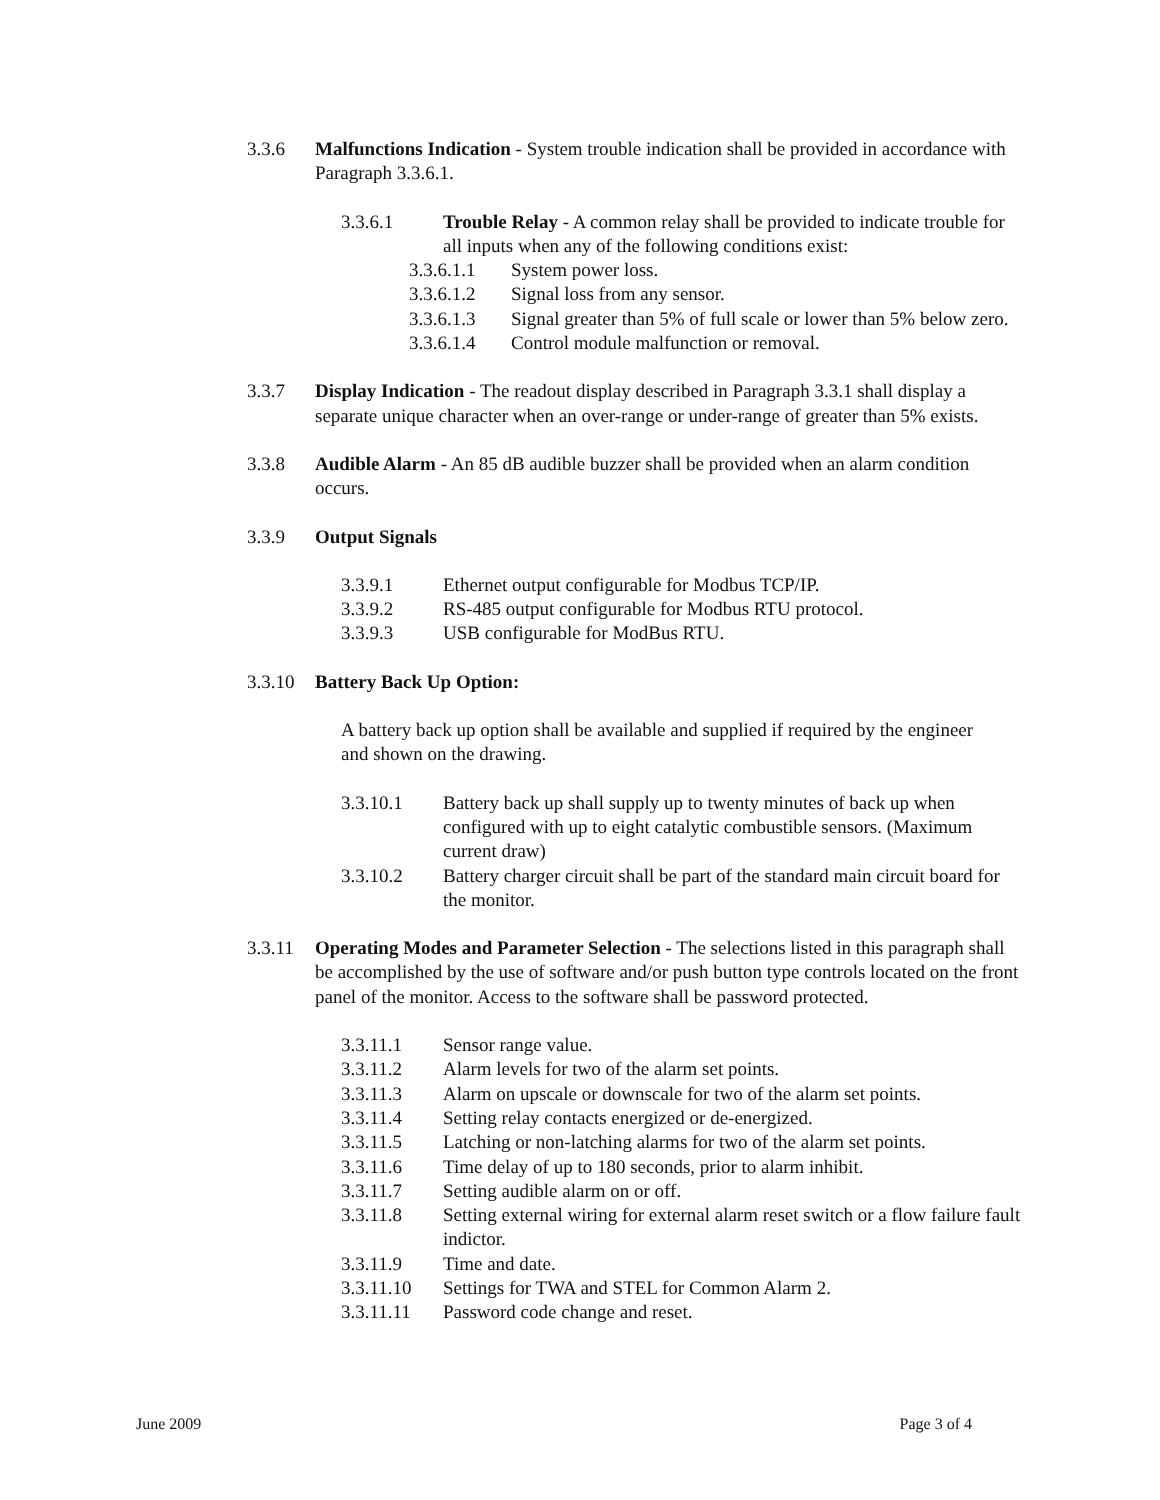3.3.6 Malfunctions Indication - System trouble indication shall be provided in accordance with Paragraph 3.3.6.1.
3.3.6.1 Trouble Relay - A common relay shall be provided to indicate trouble for all inputs when any of the following conditions exist:
3.3.6.1.1 System power loss.
3.3.6.1.2 Signal loss from any sensor.
3.3.6.1.3 Signal greater than 5% of full scale or lower than 5% below zero.
3.3.6.1.4 Control module malfunction or removal.
3.3.7 Display Indication - The readout display described in Paragraph 3.3.1 shall display a separate unique character when an over-range or under-range of greater than 5% exists.
3.3.8 Audible Alarm - An 85 dB audible buzzer shall be provided when an alarm condition occurs.
3.3.9 Output Signals
3.3.9.1 Ethernet output configurable for Modbus TCP/IP.
3.3.9.2 RS-485 output configurable for Modbus RTU protocol.
3.3.9.3 USB configurable for ModBus RTU.
3.3.10 Battery Back Up Option:
A battery back up option shall be available and supplied if required by the engineer and shown on the drawing.
3.3.10.1 Battery back up shall supply up to twenty minutes of back up when configured with up to eight catalytic combustible sensors. (Maximum current draw)
3.3.10.2 Battery charger circuit shall be part of the standard main circuit board for the monitor.
3.3.11 Operating Modes and Parameter Selection - The selections listed in this paragraph shall be accomplished by the use of software and/or push button type controls located on the front panel of the monitor. Access to the software shall be password protected.
3.3.11.1 Sensor range value.
3.3.11.2 Alarm levels for two of the alarm set points.
3.3.11.3 Alarm on upscale or downscale for two of the alarm set points.
3.3.11.4 Setting relay contacts energized or de-energized.
3.3.11.5 Latching or non-latching alarms for two of the alarm set points.
3.3.11.6 Time delay of up to 180 seconds, prior to alarm inhibit.
3.3.11.7 Setting audible alarm on or off.
3.3.11.8 Setting external wiring for external alarm reset switch or a flow failure fault indictor.
3.3.11.9 Time and date.
3.3.11.10 Settings for TWA and STEL for Common Alarm 2.
3.3.11.11 Password code change and reset.
June 2009 Page 3 of 4